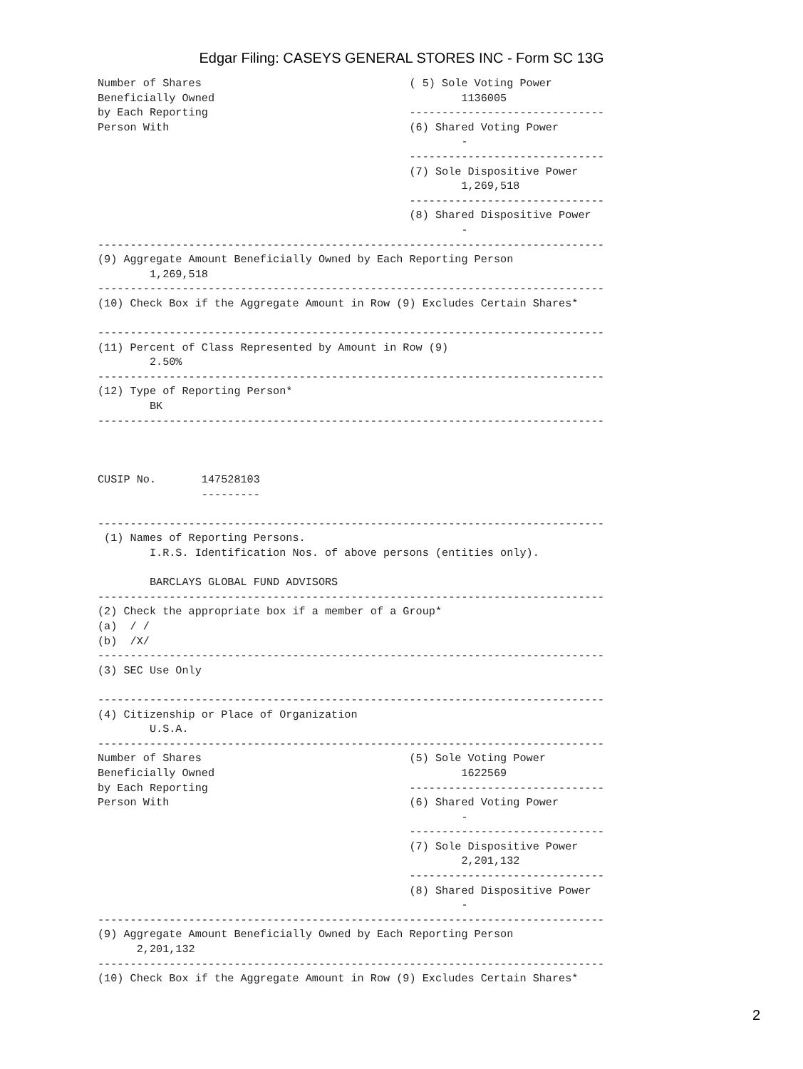Edgar Filing: CASEYS GENERAL STORES INC - Form SC 13G
Number of Shares                                ( 5) Sole Voting Power
Beneficially Owned                                      1136005
by Each Reporting                               ------------------------------
Person With                                     (6) Shared Voting Power
                                                        -
                                                ------------------------------
                                                (7) Sole Dispositive Power
                                                        1,269,518
                                                ------------------------------
                                                (8) Shared Dispositive Power
                                                        -
------------------------------------------------------------------------------
(9) Aggregate Amount Beneficially Owned by Each Reporting Person
        1,269,518
------------------------------------------------------------------------------
(10) Check Box if the Aggregate Amount in Row (9) Excludes Certain Shares*

------------------------------------------------------------------------------
(11) Percent of Class Represented by Amount in Row (9)
        2.50%
------------------------------------------------------------------------------
(12) Type of Reporting Person*
        BK
------------------------------------------------------------------------------



CUSIP No.       147528103
                ---------

------------------------------------------------------------------------------
 (1) Names of Reporting Persons.
        I.R.S. Identification Nos. of above persons (entities only).

        BARCLAYS GLOBAL FUND ADVISORS
------------------------------------------------------------------------------
(2) Check the appropriate box if a member of a Group*
(a)  / /
(b)  /X/
------------------------------------------------------------------------------
(3) SEC Use Only

------------------------------------------------------------------------------
(4) Citizenship or Place of Organization
        U.S.A.
------------------------------------------------------------------------------
Number of Shares                                (5) Sole Voting Power
Beneficially Owned                                      1622569
by Each Reporting                               ------------------------------
Person With                                     (6) Shared Voting Power
                                                        -
                                                ------------------------------
                                                (7) Sole Dispositive Power
                                                        2,201,132
                                                ------------------------------
                                                (8) Shared Dispositive Power
                                                        -
------------------------------------------------------------------------------
(9) Aggregate Amount Beneficially Owned by Each Reporting Person
      2,201,132
------------------------------------------------------------------------------
(10) Check Box if the Aggregate Amount in Row (9) Excludes Certain Shares*
2